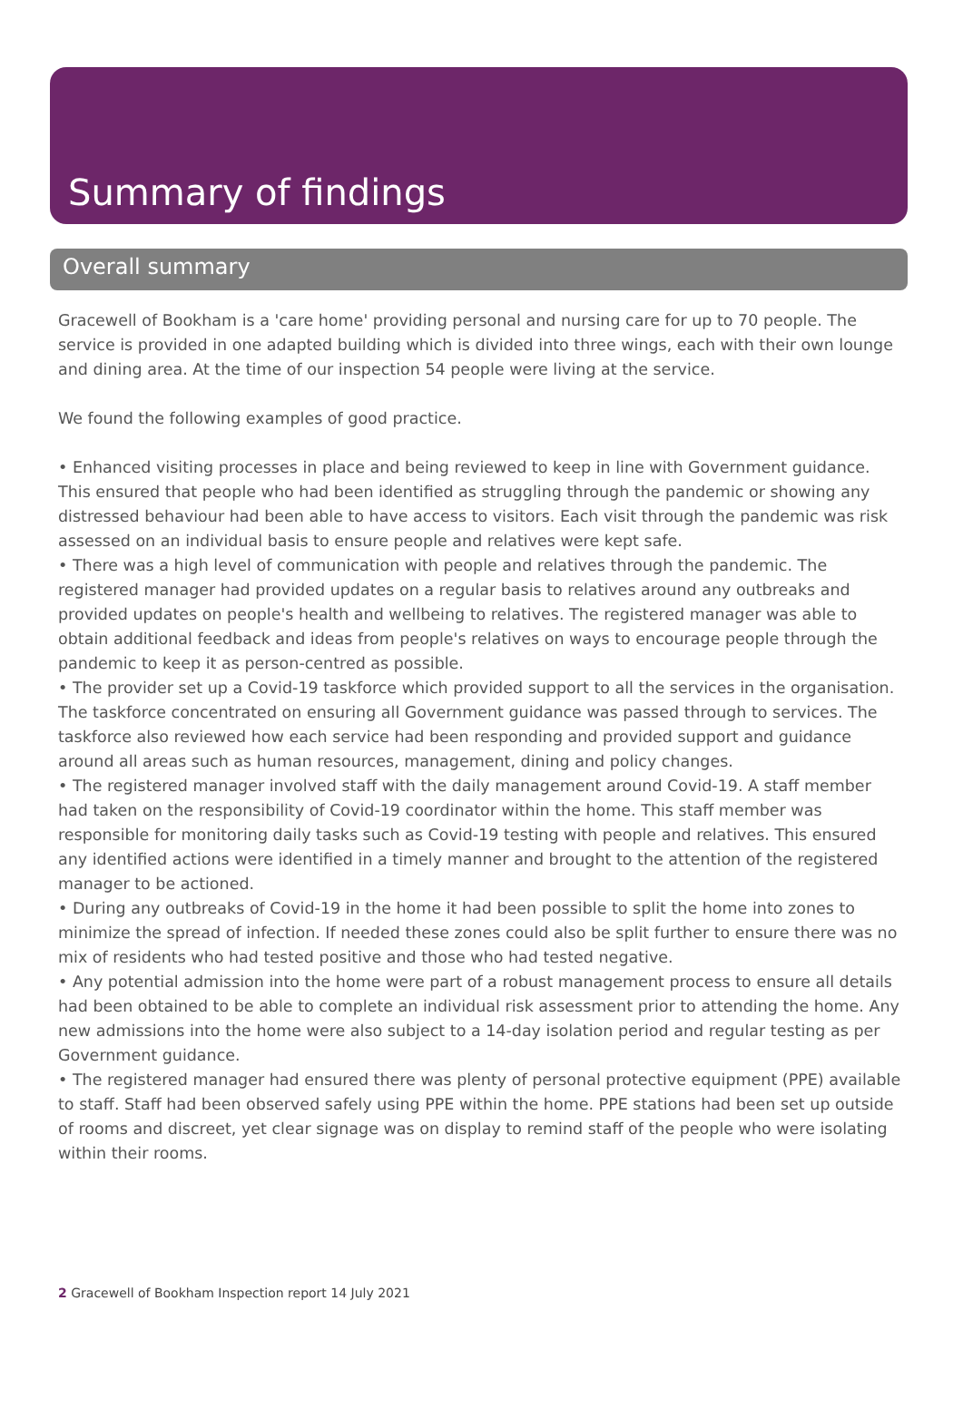Summary of findings
Overall summary
Gracewell of Bookham is a 'care home' providing personal and nursing care for up to 70 people. The service is provided in one adapted building which is divided into three wings, each with their own lounge and dining area. At the time of our inspection 54 people were living at the service.
We found the following examples of good practice.
• Enhanced visiting processes in place and being reviewed to keep in line with Government guidance. This ensured that people who had been identified as struggling through the pandemic or showing any distressed behaviour had been able to have access to visitors. Each visit through the pandemic was risk assessed on an individual basis to ensure people and relatives were kept safe.
• There was a high level of communication with people and relatives through the pandemic. The registered manager had provided updates on a regular basis to relatives around any outbreaks and provided updates on people's health and wellbeing to relatives. The registered manager was able to obtain additional feedback and ideas from people's relatives on ways to encourage people through the pandemic to keep it as person-centred as possible.
• The provider set up a Covid-19 taskforce which provided support to all the services in the organisation. The taskforce concentrated on ensuring all Government guidance was passed through to services. The taskforce also reviewed how each service had been responding and provided support and guidance around all areas such as human resources, management, dining and policy changes.
• The registered manager involved staff with the daily management around Covid-19. A staff member had taken on the responsibility of Covid-19 coordinator within the home. This staff member was responsible for monitoring daily tasks such as Covid-19 testing with people and relatives. This ensured any identified actions were identified in a timely manner and brought to the attention of the registered manager to be actioned.
• During any outbreaks of Covid-19 in the home it had been possible to split the home into zones to minimize the spread of infection. If needed these zones could also be split further to ensure there was no mix of residents who had tested positive and those who had tested negative.
• Any potential admission into the home were part of a robust management process to ensure all details had been obtained to be able to complete an individual risk assessment prior to attending the home. Any new admissions into the home were also subject to a 14-day isolation period and regular testing as per Government guidance.
• The registered manager had ensured there was plenty of personal protective equipment (PPE) available to staff. Staff had been observed safely using PPE within the home. PPE stations had been set up outside of rooms and discreet, yet clear signage was on display to remind staff of the people who were isolating within their rooms.
2 Gracewell of Bookham Inspection report 14 July 2021